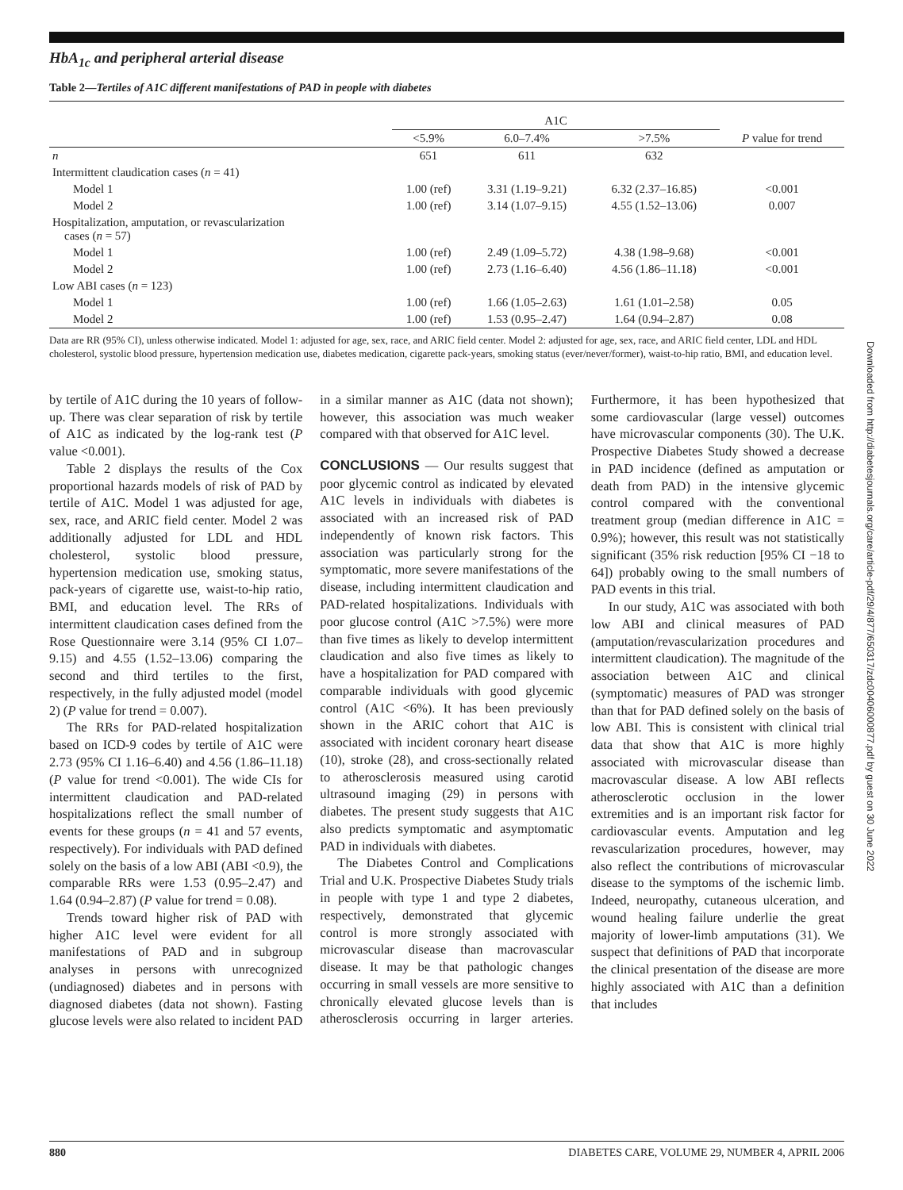HbA<sub>1c</sub> and peripheral arterial disease
Table 2—Tertiles of A1C different manifestations of PAD in people with diabetes
| | A1C | | | |
| --- | --- | --- | --- | --- |
| | <5.9% | 6.0–7.4% | >7.5% | P value for trend |
| n | 651 | 611 | 632 | |
| Intermittent claudication cases ( n = 41) | | | | |
| Model 1 | 1.00 (ref) | 3.31 (1.19–9.21) | 6.32 (2.37–16.85) | <0.001 |
| Model 2 | 1.00 (ref) | 3.14 (1.07–9.15) | 4.55 (1.52–13.06) | 0.007 |
| Hospitalization, amputation, or revascularization cases ( n = 57) | | | | |
| Model 1 | 1.00 (ref) | 2.49 (1.09–5.72) | 4.38 (1.98–9.68) | <0.001 |
| Model 2 | 1.00 (ref) | 2.73 (1.16–6.40) | 4.56 (1.86–11.18) | <0.001 |
| Low ABI cases ( n = 123) | | | | |
| Model 1 | 1.00 (ref) | 1.66 (1.05–2.63) | 1.61 (1.01–2.58) | 0.05 |
| Model 2 | 1.00 (ref) | 1.53 (0.95–2.47) | 1.64 (0.94–2.87) | 0.08 |
Data are RR (95% CI), unless otherwise indicated. Model 1: adjusted for age, sex, race, and ARIC field center. Model 2: adjusted for age, sex, race, and ARIC field center, LDL and HDL cholesterol, systolic blood pressure, hypertension medication use, diabetes medication, cigarette pack-years, smoking status (ever/never/former), waist-to-hip ratio, BMI, and education level.
by tertile of A1C during the 10 years of follow-up. There was clear separation of risk by tertile of A1C as indicated by the log-rank test (P value <0.001).
Table 2 displays the results of the Cox proportional hazards models of risk of PAD by tertile of A1C. Model 1 was adjusted for age, sex, race, and ARIC field center. Model 2 was additionally adjusted for LDL and HDL cholesterol, systolic blood pressure, hypertension medication use, smoking status, pack-years of cigarette use, waist-to-hip ratio, BMI, and education level. The RRs of intermittent claudication cases defined from the Rose Questionnaire were 3.14 (95% CI 1.07–9.15) and 4.55 (1.52–13.06) comparing the second and third tertiles to the first, respectively, in the fully adjusted model (model 2) (P value for trend = 0.007).
The RRs for PAD-related hospitalization based on ICD-9 codes by tertile of A1C were 2.73 (95% CI 1.16–6.40) and 4.56 (1.86–11.18) (P value for trend <0.001). The wide CIs for intermittent claudication and PAD-related hospitalizations reflect the small number of events for these groups (n = 41 and 57 events, respectively). For individuals with PAD defined solely on the basis of a low ABI (ABI <0.9), the comparable RRs were 1.53 (0.95–2.47) and 1.64 (0.94–2.87) (P value for trend = 0.08).
Trends toward higher risk of PAD with higher A1C level were evident for all manifestations of PAD and in subgroup analyses in persons with unrecognized (undiagnosed) diabetes and in persons with diagnosed diabetes (data not shown). Fasting glucose levels were also related to incident PAD in a similar manner as A1C (data not shown); however, this association was much weaker compared with that observed for A1C level.
CONCLUSIONS
— Our results suggest that poor glycemic control as indicated by elevated A1C levels in individuals with diabetes is associated with an increased risk of PAD independently of known risk factors. This association was particularly strong for the symptomatic, more severe manifestations of the disease, including intermittent claudication and PAD-related hospitalizations. Individuals with poor glucose control (A1C >7.5%) were more than five times as likely to develop intermittent claudication and also five times as likely to have a hospitalization for PAD compared with comparable individuals with good glycemic control (A1C <6%). It has been previously shown in the ARIC cohort that A1C is associated with incident coronary heart disease (10), stroke (28), and cross-sectionally related to atherosclerosis measured using carotid ultrasound imaging (29) in persons with diabetes. The present study suggests that A1C also predicts symptomatic and asymptomatic PAD in individuals with diabetes.
The Diabetes Control and Complications Trial and U.K. Prospective Diabetes Study trials in people with type 1 and type 2 diabetes, respectively, demonstrated that glycemic control is more strongly associated with microvascular disease than macrovascular disease. It may be that pathologic changes occurring in small vessels are more sensitive to chronically elevated glucose levels than is atherosclerosis occurring in larger arteries. Furthermore, it has been hypothesized that some cardiovascular (large vessel) outcomes have microvascular components (30). The U.K. Prospective Diabetes Study showed a decrease in PAD incidence (defined as amputation or death from PAD) in the intensive glycemic control compared with the conventional treatment group (median difference in A1C = 0.9%); however, this result was not statistically significant (35% risk reduction [95% CI −18 to 64]) probably owing to the small numbers of PAD events in this trial.
In our study, A1C was associated with both low ABI and clinical measures of PAD (amputation/revascularization procedures and intermittent claudication). The magnitude of the association between A1C and clinical (symptomatic) measures of PAD was stronger than that for PAD defined solely on the basis of low ABI. This is consistent with clinical trial data that show that A1C is more highly associated with microvascular disease than macrovascular disease. A low ABI reflects atherosclerotic occlusion in the lower extremities and is an important risk factor for cardiovascular events. Amputation and leg revascularization procedures, however, may also reflect the contributions of microvascular disease to the symptoms of the ischemic limb. Indeed, neuropathy, cutaneous ulceration, and wound healing failure underlie the great majority of lower-limb amputations (31). We suspect that definitions of PAD that incorporate the clinical presentation of the disease are more highly associated with A1C than a definition that includes
Downloaded from http://diabetesjournals.org/care/article-pdf/29/4/877/650317/zdc00406000877.pdf by guest on 30 June 2022
880 DIABETES CARE, VOLUME 29, NUMBER 4, APRIL 2006